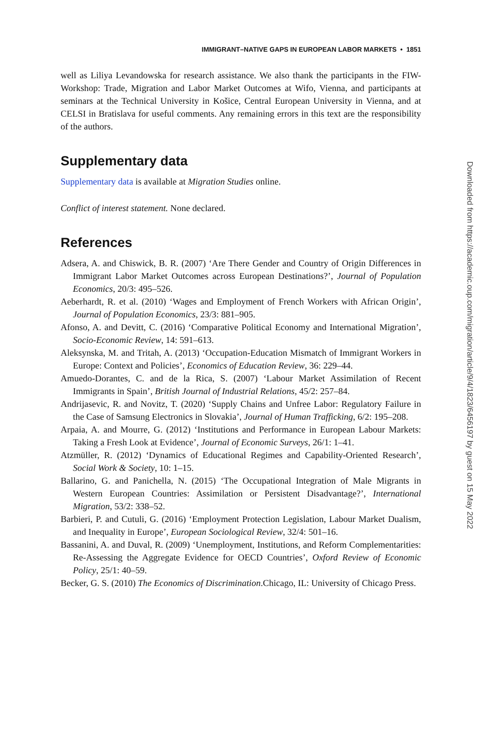IMMIGRANT–NATIVE GAPS IN EUROPEAN LABOR MARKETS • 1851
well as Liliya Levandowska for research assistance. We also thank the participants in the FIW-Workshop: Trade, Migration and Labor Market Outcomes at Wifo, Vienna, and participants at seminars at the Technical University in Košice, Central European University in Vienna, and at CELSI in Bratislava for useful comments. Any remaining errors in this text are the responsibility of the authors.
Supplementary data
Supplementary data is available at Migration Studies online.
Conflict of interest statement. None declared.
References
Adsera, A. and Chiswick, B. R. (2007) ‘Are There Gender and Country of Origin Differences in Immigrant Labor Market Outcomes across European Destinations?’, Journal of Population Economics, 20/3: 495–526.
Aeberhardt, R. et al. (2010) ‘Wages and Employment of French Workers with African Origin’, Journal of Population Economics, 23/3: 881–905.
Afonso, A. and Devitt, C. (2016) ‘Comparative Political Economy and International Migration’, Socio-Economic Review, 14: 591–613.
Aleksynska, M. and Tritah, A. (2013) ‘Occupation-Education Mismatch of Immigrant Workers in Europe: Context and Policies’, Economics of Education Review, 36: 229–44.
Amuedo-Dorantes, C. and de la Rica, S. (2007) ‘Labour Market Assimilation of Recent Immigrants in Spain’, British Journal of Industrial Relations, 45/2: 257–84.
Andrijasevic, R. and Novitz, T. (2020) ‘Supply Chains and Unfree Labor: Regulatory Failure in the Case of Samsung Electronics in Slovakia’, Journal of Human Trafficking, 6/2: 195–208.
Arpaia, A. and Mourre, G. (2012) ‘Institutions and Performance in European Labour Markets: Taking a Fresh Look at Evidence’, Journal of Economic Surveys, 26/1: 1–41.
Atzmüller, R. (2012) ‘Dynamics of Educational Regimes and Capability-Oriented Research’, Social Work & Society, 10: 1–15.
Ballarino, G. and Panichella, N. (2015) ‘The Occupational Integration of Male Migrants in Western European Countries: Assimilation or Persistent Disadvantage?’, International Migration, 53/2: 338–52.
Barbieri, P. and Cutuli, G. (2016) ‘Employment Protection Legislation, Labour Market Dualism, and Inequality in Europe’, European Sociological Review, 32/4: 501–16.
Bassanini, A. and Duval, R. (2009) ‘Unemployment, Institutions, and Reform Complementarities: Re-Assessing the Aggregate Evidence for OECD Countries’, Oxford Review of Economic Policy, 25/1: 40–59.
Becker, G. S. (2010) The Economics of Discrimination.Chicago, IL: University of Chicago Press.
Downloaded from https://academic.oup.com/migration/article/9/4/1823/6456197 by guest on 15 May 2022